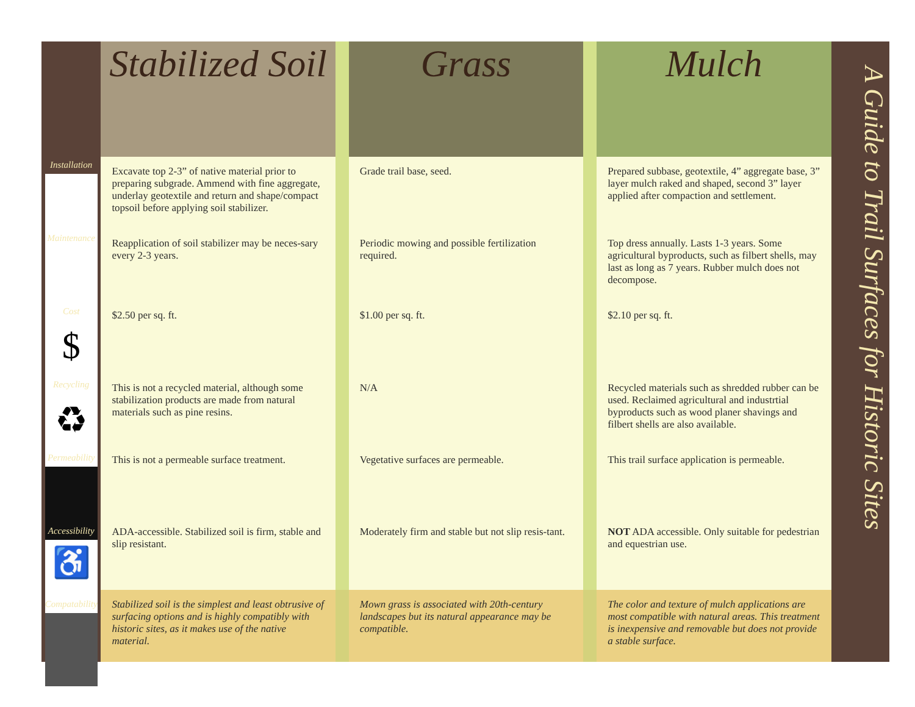Installation
Maintenance
Cost
$
Recycling
♻
Permeability
Accessibility
♿
Compatability
| Stabilized Soil | | Grass | | Mulch |
| Excavate top 2-3” of native material prior to preparing subgrade. Ammend with fine aggregate, underlay geotextile and return and shape/compact topsoil before applying soil stabilizer. | | Grade trail base, seed. | | Prepared subbase, geotextile, 4” aggregate base, 3” layer mulch raked and shaped, second 3” layer applied after compaction and settlement. |
| Reapplication of soil stabilizer may be neces-sary every 2-3 years. | | Periodic mowing and possible fertilization required. | | Top dress annually. Lasts 1-3 years. Some agricultural byproducts, such as filbert shells, may last as long as 7 years. Rubber mulch does not decompose. |
| $2.50 per sq. ft. | | $1.00 per sq. ft. | | $2.10 per sq. ft. |
| This is not a recycled material, although some stabilization products are made from natural materials such as pine resins. | | N/A | | Recycled materials such as shredded rubber can be used. Reclaimed agricultural and industrtial byproducts such as wood planer shavings and filbert shells are also available. |
| This is not a permeable surface treatment. | | Vegetative surfaces are permeable. | | This trail surface application is permeable. |
| ADA-accessible. Stabilized soil is firm, stable and slip resistant. | | Moderately firm and stable but not slip resis-tant. | | NOT ADA accessible. Only suitable for pedestrian and equestrian use. |
| Stabilized soil is the simplest and least obtrusive of surfacing options and is highly compatibly with historic sites, as it makes use of the native material. | | Mown grass is associated with 20th-century landscapes but its natural appearance may be compatible. | | The color and texture of mulch applications are most compatible with natural areas. This treatment is inexpensive and removable but does not provide a stable surface. |
A Guide to Trail Surfaces for Historic Sites